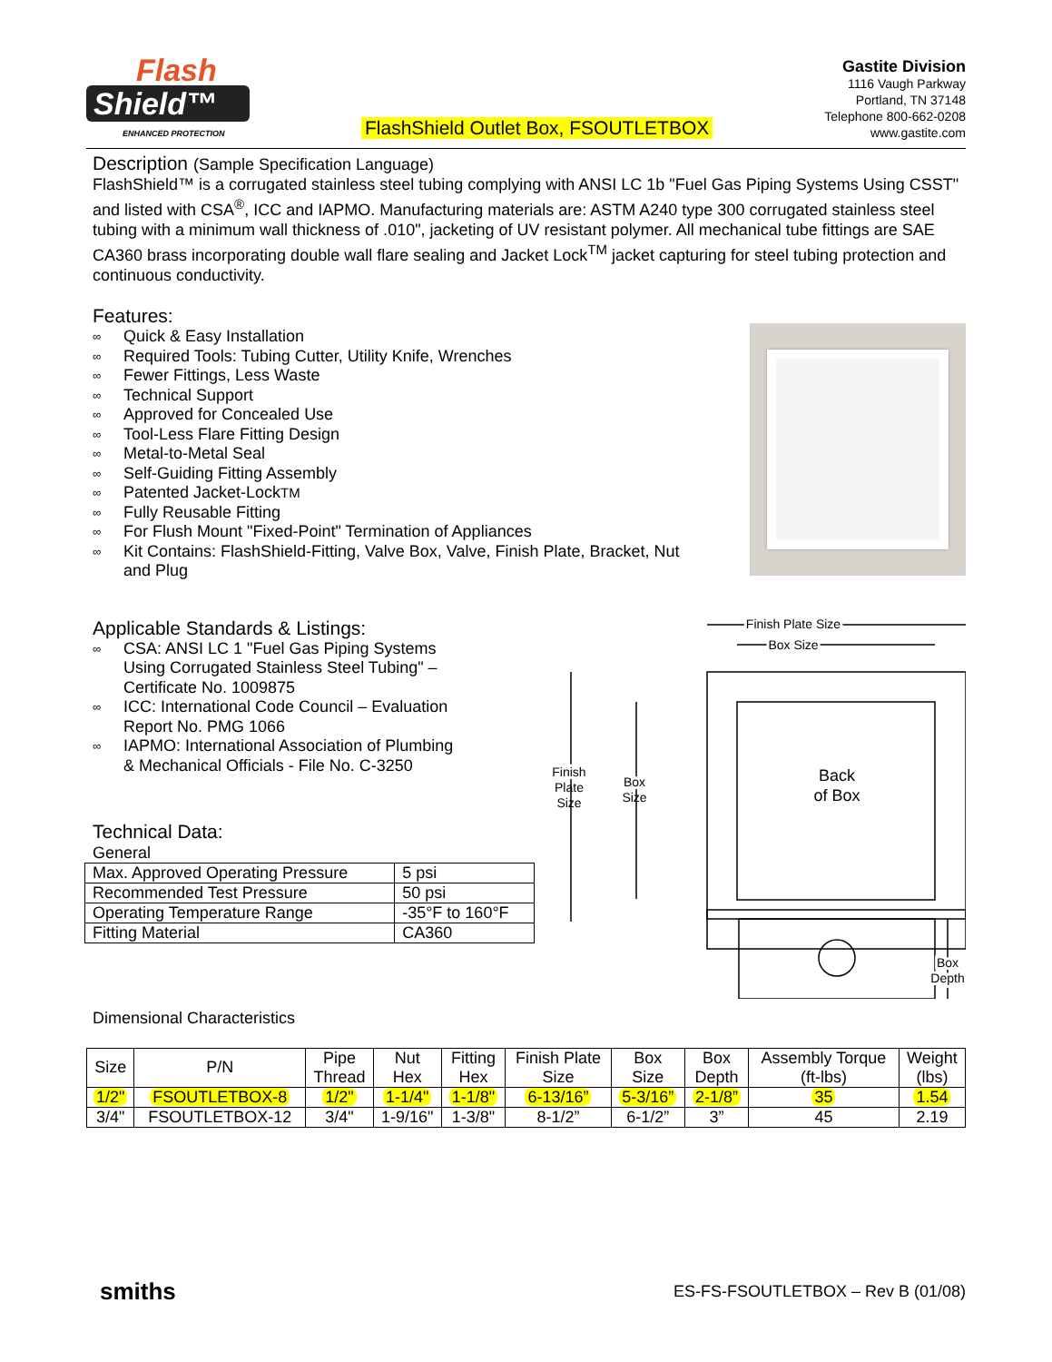Flash
Shield™
ENHANCED PROTECTION
FlashShield Outlet Box, FSOUTLETBOX
Gastite Division
1116 Vaugh Parkway
Portland, TN 37148
Telephone 800-662-0208
www.gastite.com
Description (Sample Specification Language)
FlashShield™ is a corrugated stainless steel tubing complying with ANSI LC 1b "Fuel Gas Piping Systems Using CSST" and listed with CSA<sup>®</sup>, ICC and IAPMO. Manufacturing materials are: ASTM A240 type 300 corrugated stainless steel tubing with a minimum wall thickness of .010", jacketing of UV resistant polymer. All mechanical tube fittings are SAE CA360 brass incorporating double wall flare sealing and Jacket Lock<sup>TM</sup> jacket capturing for steel tubing protection and continuous conductivity.
Features:
∞ Quick & Easy Installation
∞ Required Tools: Tubing Cutter, Utility Knife, Wrenches
∞ Fewer Fittings, Less Waste
∞ Technical Support
∞ Approved for Concealed Use
∞ Tool-Less Flare Fitting Design
∞ Metal-to-Metal Seal
∞ Self-Guiding Fitting Assembly
∞ Patented Jacket-Lock<sup>TM</sup>
∞ Fully Reusable Fitting
∞ For Flush Mount "Fixed-Point" Termination of Appliances
∞ Kit Contains: FlashShield-Fitting, Valve Box, Valve, Finish Plate, Bracket, Nut
and Plug
Applicable Standards & Listings:
∞ CSA: ANSI LC 1 "Fuel Gas Piping Systems
Using Corrugated Stainless Steel Tubing" –
Certificate No. 1009875
∞ ICC: International Code Council – Evaluation
Report No. PMG 1066
∞ IAPMO: International Association of Plumbing
& Mechanical Officials - File No. C-3250
Technical Data:
General
| Max. Approved Operating Pressure | 5 psi |
| Recommended Test Pressure | 50 psi |
| Operating Temperature Range | -35°F to 160°F |
| Fitting Material | CA360 |
Finish Plate Size
Box Size
Finish
Plate
Size
Box
Size
Back
of Box
Box
Depth
Dimensional Characteristics
| Size | P/N | Pipe Thread | Nut Hex | Fitting Hex | Finish Plate Size | Box Size | Box Depth | Assembly Torque (ft-lbs) | Weight (lbs) |
| --- | --- | --- | --- | --- | --- | --- | --- | --- | --- |
| 1/2" | FSOUTLETBOX-8 | 1/2" | 1-1/4" | 1-1/8" | 6-13/16” | 5-3/16” | 2-1/8” | 35 | 1.54 |
| 3/4" | FSOUTLETBOX-12 | 3/4" | 1-9/16" | 1-3/8" | 8-1/2” | 6-1/2” | 3” | 45 | 2.19 |
smiths ES-FS-FSOUTLETBOX – Rev B (01/08)